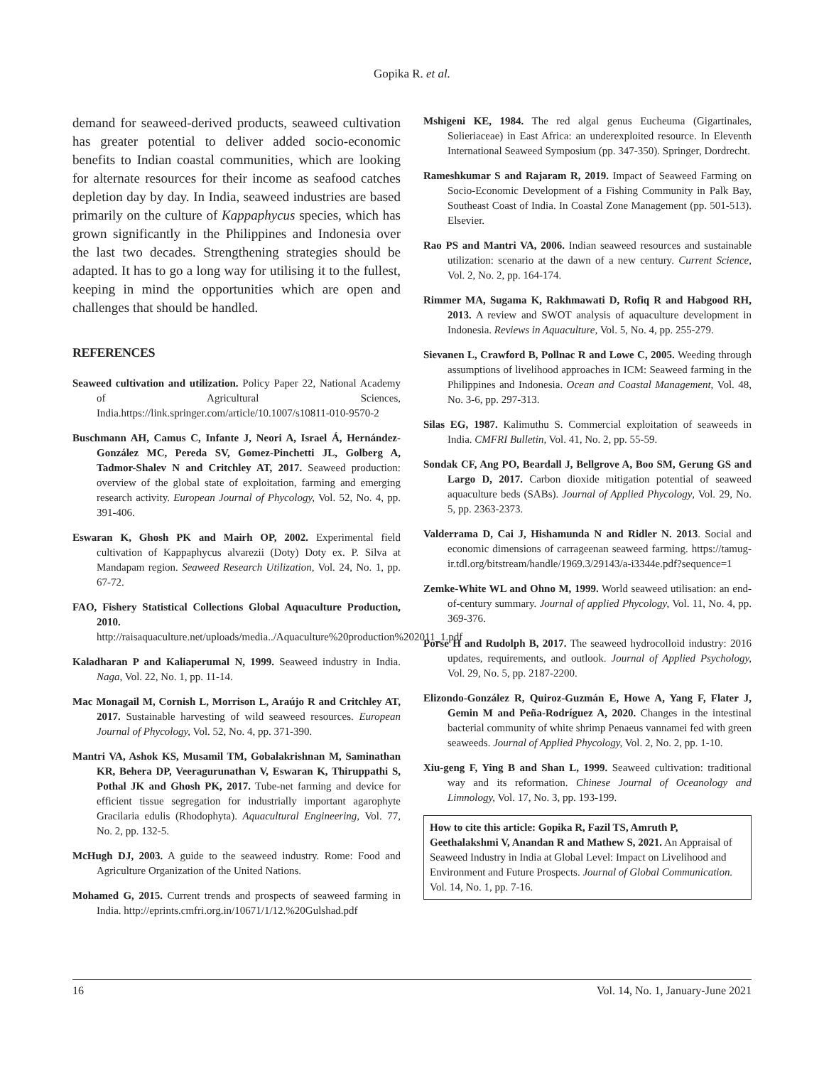Gopika R. et al.
demand for seaweed-derived products, seaweed cultivation has greater potential to deliver added socio-economic benefits to Indian coastal communities, which are looking for alternate resources for their income as seafood catches depletion day by day. In India, seaweed industries are based primarily on the culture of Kappaphycus species, which has grown significantly in the Philippines and Indonesia over the last two decades. Strengthening strategies should be adapted. It has to go a long way for utilising it to the fullest, keeping in mind the opportunities which are open and challenges that should be handled.
REFERENCES
Seaweed cultivation and utilization. Policy Paper 22, National Academy of Agricultural Sciences, India.https://link.springer.com/article/10.1007/s10811-010-9570-2
Buschmann AH, Camus C, Infante J, Neori A, Israel Á, Hernández-González MC, Pereda SV, Gomez-Pinchetti JL, Golberg A, Tadmor-Shalev N and Critchley AT, 2017. Seaweed production: overview of the global state of exploitation, farming and emerging research activity. European Journal of Phycology, Vol. 52, No. 4, pp. 391-406.
Eswaran K, Ghosh PK and Mairh OP, 2002. Experimental field cultivation of Kappaphycus alvarezii (Doty) Doty ex. P. Silva at Mandapam region. Seaweed Research Utilization, Vol. 24, No. 1, pp. 67-72.
FAO, Fishery Statistical Collections Global Aquaculture Production, 2010. http://raisaquaculture.net/uploads/media../Aquaculture%20production%202011_1.pdf
Kaladharan P and Kaliaperumal N, 1999. Seaweed industry in India. Naga, Vol. 22, No. 1, pp. 11-14.
Mac Monagail M, Cornish L, Morrison L, Araújo R and Critchley AT, 2017. Sustainable harvesting of wild seaweed resources. European Journal of Phycology, Vol. 52, No. 4, pp. 371-390.
Mantri VA, Ashok KS, Musamil TM, Gobalakrishnan M, Saminathan KR, Behera DP, Veeragurunathan V, Eswaran K, Thiruppathi S, Pothal JK and Ghosh PK, 2017. Tube-net farming and device for efficient tissue segregation for industrially important agarophyte Gracilaria edulis (Rhodophyta). Aquacultural Engineering, Vol. 77, No. 2, pp. 132-5.
McHugh DJ, 2003. A guide to the seaweed industry. Rome: Food and Agriculture Organization of the United Nations.
Mohamed G, 2015. Current trends and prospects of seaweed farming in India. http://eprints.cmfri.org.in/10671/1/12.%20Gulshad.pdf
Mshigeni KE, 1984. The red algal genus Eucheuma (Gigartinales, Solieriaceae) in East Africa: an underexploited resource. In Eleventh International Seaweed Symposium (pp. 347-350). Springer, Dordrecht.
Rameshkumar S and Rajaram R, 2019. Impact of Seaweed Farming on Socio-Economic Development of a Fishing Community in Palk Bay, Southeast Coast of India. In Coastal Zone Management (pp. 501-513). Elsevier.
Rao PS and Mantri VA, 2006. Indian seaweed resources and sustainable utilization: scenario at the dawn of a new century. Current Science, Vol. 2, No. 2, pp. 164-174.
Rimmer MA, Sugama K, Rakhmawati D, Rofiq R and Habgood RH, 2013. A review and SWOT analysis of aquaculture development in Indonesia. Reviews in Aquaculture, Vol. 5, No. 4, pp. 255-279.
Sievanen L, Crawford B, Pollnac R and Lowe C, 2005. Weeding through assumptions of livelihood approaches in ICM: Seaweed farming in the Philippines and Indonesia. Ocean and Coastal Management, Vol. 48, No. 3-6, pp. 297-313.
Silas EG, 1987. Kalimuthu S. Commercial exploitation of seaweeds in India. CMFRI Bulletin, Vol. 41, No. 2, pp. 55-59.
Sondak CF, Ang PO, Beardall J, Bellgrove A, Boo SM, Gerung GS and Largo D, 2017. Carbon dioxide mitigation potential of seaweed aquaculture beds (SABs). Journal of Applied Phycology, Vol. 29, No. 5, pp. 2363-2373.
Valderrama D, Cai J, Hishamunda N and Ridler N. 2013. Social and economic dimensions of carrageenan seaweed farming. https://tamug-ir.tdl.org/bitstream/handle/1969.3/29143/a-i3344e.pdf?sequence=1
Zemke-White WL and Ohno M, 1999. World seaweed utilisation: an end-of-century summary. Journal of applied Phycology, Vol. 11, No. 4, pp. 369-376.
Porse H and Rudolph B, 2017. The seaweed hydrocolloid industry: 2016 updates, requirements, and outlook. Journal of Applied Psychology, Vol. 29, No. 5, pp. 2187-2200.
Elizondo-González R, Quiroz-Guzmán E, Howe A, Yang F, Flater J, Gemin M and Peña-Rodríguez A, 2020. Changes in the intestinal bacterial community of white shrimp Penaeus vannamei fed with green seaweeds. Journal of Applied Phycology, Vol. 2, No. 2, pp. 1-10.
Xiu-geng F, Ying B and Shan L, 1999. Seaweed cultivation: traditional way and its reformation. Chinese Journal of Oceanology and Limnology, Vol. 17, No. 3, pp. 193-199.
How to cite this article: Gopika R, Fazil TS, Amruth P, Geethalakshmi V, Anandan R and Mathew S, 2021. An Appraisal of Seaweed Industry in India at Global Level: Impact on Livelihood and Environment and Future Prospects. Journal of Global Communication. Vol. 14, No. 1, pp. 7-16.
16 Vol. 14, No. 1, January-June 2021